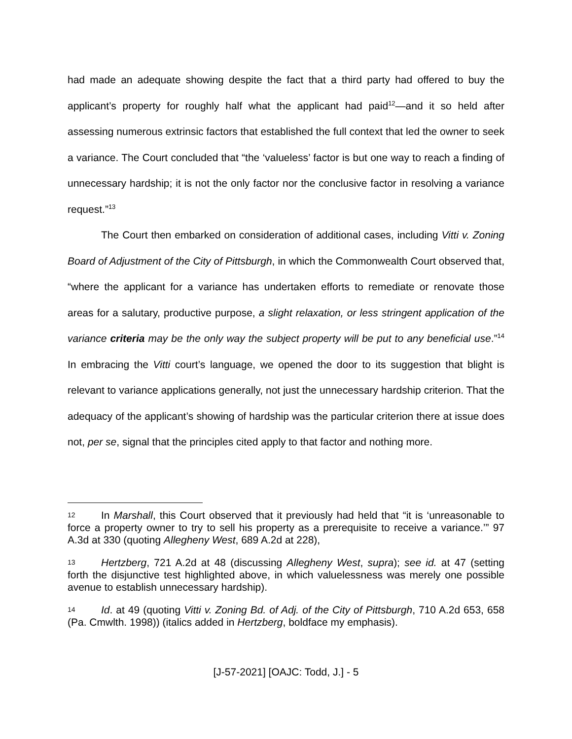had made an adequate showing despite the fact that a third party had offered to buy the applicant’s property for roughly half what the applicant had paid<sup>12</sup>—and it so held after assessing numerous extrinsic factors that established the full context that led the owner to seek a variance. The Court concluded that “the ‘valueless’ factor is but one way to reach a finding of unnecessary hardship; it is not the only factor nor the conclusive factor in resolving a variance request.”<sup>13</sup>
The Court then embarked on consideration of additional cases, including Vitti v. Zoning Board of Adjustment of the City of Pittsburgh, in which the Commonwealth Court observed that, “where the applicant for a variance has undertaken efforts to remediate or renovate those areas for a salutary, productive purpose, a slight relaxation, or less stringent application of the variance criteria may be the only way the subject property will be put to any beneficial use.”<sup>14</sup> In embracing the Vitti court’s language, we opened the door to its suggestion that blight is relevant to variance applications generally, not just the unnecessary hardship criterion. That the adequacy of the applicant’s showing of hardship was the particular criterion there at issue does not, per se, signal that the principles cited apply to that factor and nothing more.
12 In Marshall, this Court observed that it previously had held that “it is ‘unreasonable to force a property owner to try to sell his property as a prerequisite to receive a variance.’” 97 A.3d at 330 (quoting Allegheny West, 689 A.2d at 228),
13 Hertzberg, 721 A.2d at 48 (discussing Allegheny West, supra); see id. at 47 (setting forth the disjunctive test highlighted above, in which valuelessness was merely one possible avenue to establish unnecessary hardship).
14 Id. at 49 (quoting Vitti v. Zoning Bd. of Adj. of the City of Pittsburgh, 710 A.2d 653, 658 (Pa. Cmwlth. 1998)) (italics added in Hertzberg, boldface my emphasis).
[J-57-2021] [OAJC: Todd, J.] - 5